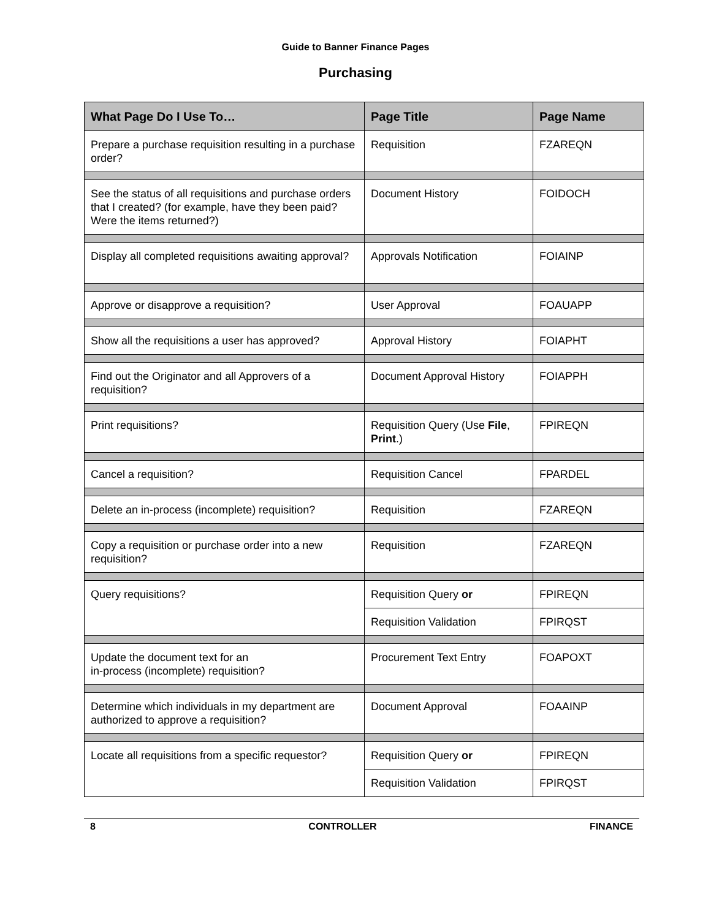Guide to Banner Finance Pages
Purchasing
| What Page Do I Use To… | Page Title | Page Name |
| --- | --- | --- |
| Prepare a purchase requisition resulting in a purchase order? | Requisition | FZAREQN |
| See the status of all requisitions and purchase orders that I created? (for example, have they been paid? Were the items returned?) | Document History | FOIDOCH |
| Display all completed requisitions awaiting approval? | Approvals Notification | FOIAINP |
| Approve or disapprove a requisition? | User Approval | FOAUAPP |
| Show all the requisitions a user has approved? | Approval History | FOIAPHT |
| Find out the Originator and all Approvers of a requisition? | Document Approval History | FOIAPPH |
| Print requisitions? | Requisition Query (Use File , Print .) | FPIREQN |
| Cancel a requisition? | Requisition Cancel | FPARDEL |
| Delete an in-process (incomplete) requisition? | Requisition | FZAREQN |
| Copy a requisition or purchase order into a new requisition? | Requisition | FZAREQN |
| Query requisitions? | Requisition Query or | FPIREQN |
| | Requisition Validation | FPIRQST |
| Update the document text for an in-process (incomplete) requisition? | Procurement Text Entry | FOAPOXT |
| Determine which individuals in my department are authorized to approve a requisition? | Document Approval | FOAAINP |
| Locate all requisitions from a specific requestor? | Requisition Query or | FPIREQN |
| | Requisition Validation | FPIRQST |
8 CONTROLLER FINANCE